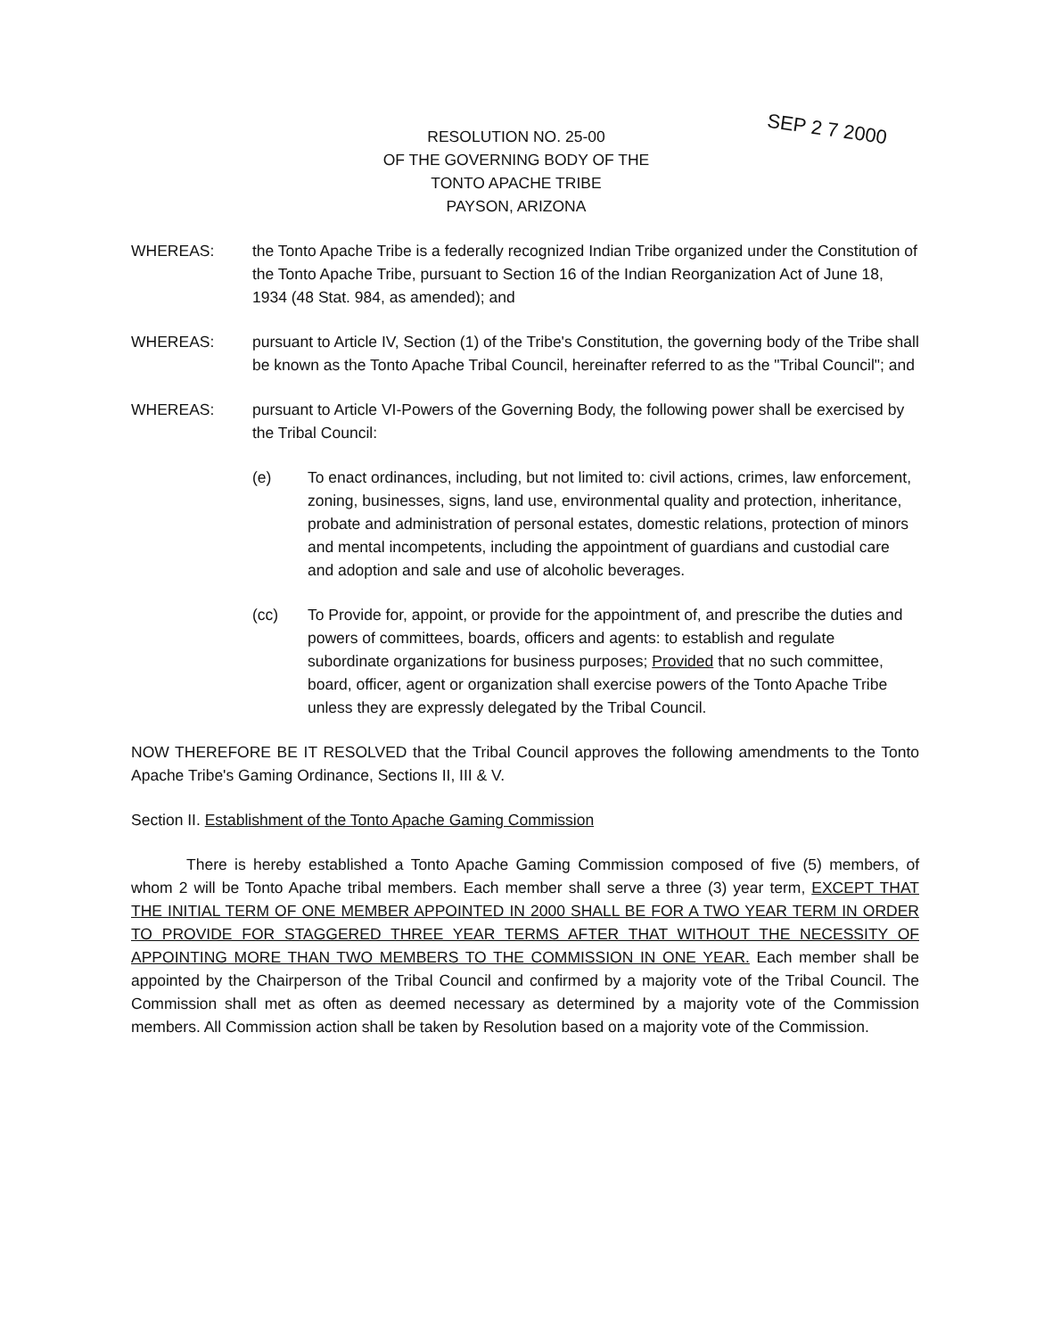SEP 2 7 2000
RESOLUTION NO. 25-00
OF THE GOVERNING BODY OF THE
TONTO APACHE TRIBE
PAYSON, ARIZONA
WHEREAS: the Tonto Apache Tribe is a federally recognized Indian Tribe organized under the Constitution of the Tonto Apache Tribe, pursuant to Section 16 of the Indian Reorganization Act of June 18, 1934 (48 Stat. 984, as amended); and
WHEREAS: pursuant to Article IV, Section (1) of the Tribe's Constitution, the governing body of the Tribe shall be known as the Tonto Apache Tribal Council, hereinafter referred to as the "Tribal Council"; and
WHEREAS: pursuant to Article VI-Powers of the Governing Body, the following power shall be exercised by the Tribal Council:
(e) To enact ordinances, including, but not limited to: civil actions, crimes, law enforcement, zoning, businesses, signs, land use, environmental quality and protection, inheritance, probate and administration of personal estates, domestic relations, protection of minors and mental incompetents, including the appointment of guardians and custodial care and adoption and sale and use of alcoholic beverages.
(cc) To Provide for, appoint, or provide for the appointment of, and prescribe the duties and powers of committees, boards, officers and agents: to establish and regulate subordinate organizations for business purposes; Provided that no such committee, board, officer, agent or organization shall exercise powers of the Tonto Apache Tribe unless they are expressly delegated by the Tribal Council.
NOW THEREFORE BE IT RESOLVED that the Tribal Council approves the following amendments to the Tonto Apache Tribe's Gaming Ordinance, Sections II, III & V.
Section II. Establishment of the Tonto Apache Gaming Commission
There is hereby established a Tonto Apache Gaming Commission composed of five (5) members, of whom 2 will be Tonto Apache tribal members. Each member shall serve a three (3) year term, EXCEPT THAT THE INITIAL TERM OF ONE MEMBER APPOINTED IN 2000 SHALL BE FOR A TWO YEAR TERM IN ORDER TO PROVIDE FOR STAGGERED THREE YEAR TERMS AFTER THAT WITHOUT THE NECESSITY OF APPOINTING MORE THAN TWO MEMBERS TO THE COMMISSION IN ONE YEAR. Each member shall be appointed by the Chairperson of the Tribal Council and confirmed by a majority vote of the Tribal Council. The Commission shall met as often as deemed necessary as determined by a majority vote of the Commission members. All Commission action shall be taken by Resolution based on a majority vote of the Commission.